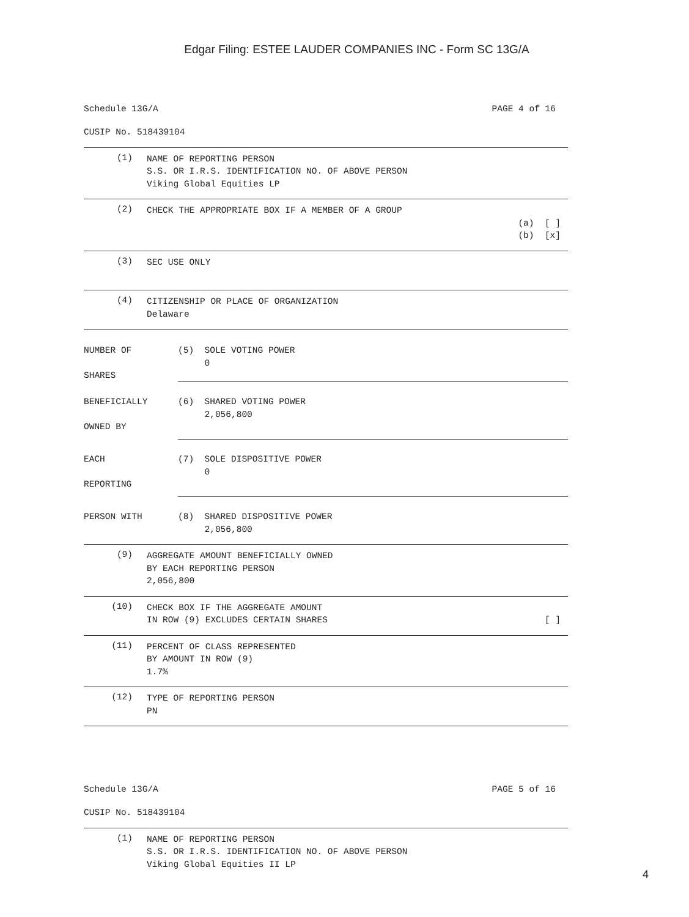Edgar Filing: ESTEE LAUDER COMPANIES INC - Form SC 13G/A
Schedule 13G/A PAGE 4 of 16
CUSIP No. 518439104
(1)
NAME OF REPORTING PERSON
S.S. OR I.R.S. IDENTIFICATION NO. OF ABOVE PERSON
Viking Global Equities LP
(2)
CHECK THE APPROPRIATE BOX IF A MEMBER OF A GROUP
(a) [ ]
(b) [x]
(3)
SEC USE ONLY
(4)
CITIZENSHIP OR PLACE OF ORGANIZATION
Delaware
| NUMBER OF SHARES | (5) SOLE VOTING POWER 0 |
| BENEFICIALLY OWNED BY | (6) SHARED VOTING POWER 2,056,800 |
| EACH REPORTING | (7) SOLE DISPOSITIVE POWER 0 |
| PERSON WITH | (8) SHARED DISPOSITIVE POWER 2,056,800 |
(9)
AGGREGATE AMOUNT BENEFICIALLY OWNED
BY EACH REPORTING PERSON
2,056,800
(10)
CHECK BOX IF THE AGGREGATE AMOUNT
IN ROW (9) EXCLUDES CERTAIN SHARES [ ]
(11)
PERCENT OF CLASS REPRESENTED
BY AMOUNT IN ROW (9)
1.7%
(12)
TYPE OF REPORTING PERSON
PN
Schedule 13G/A PAGE 5 of 16
CUSIP No. 518439104
(1)
NAME OF REPORTING PERSON
S.S. OR I.R.S. IDENTIFICATION NO. OF ABOVE PERSON
Viking Global Equities II LP
4